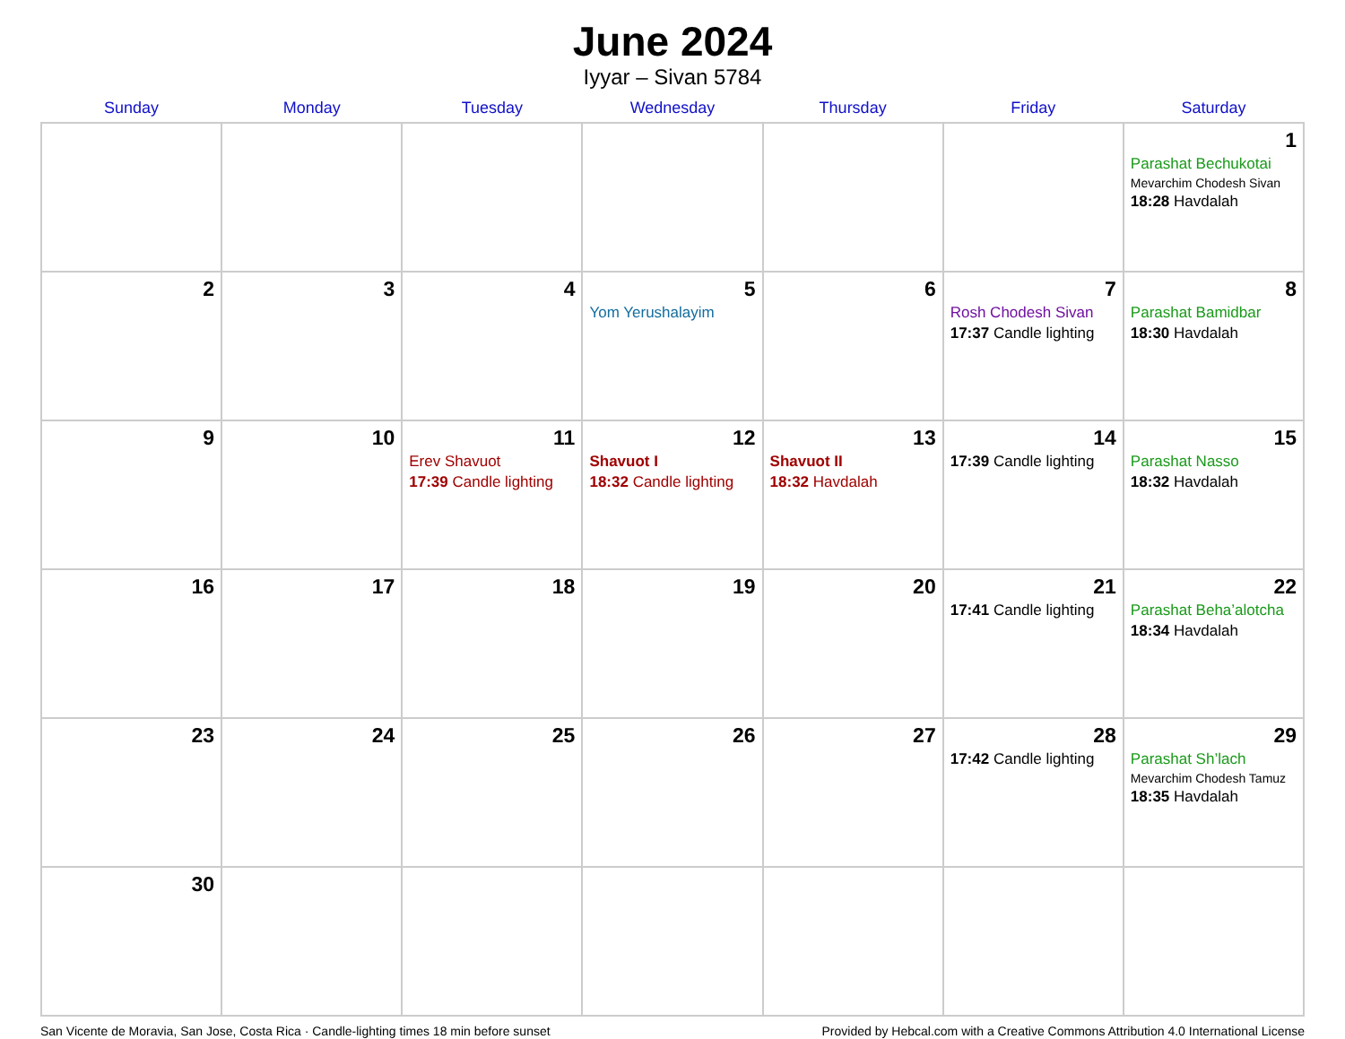June 2024
Iyyar – Sivan 5784
| Sunday | Monday | Tuesday | Wednesday | Thursday | Friday | Saturday |
| --- | --- | --- | --- | --- | --- | --- |
| | | | | | | 1 Parashat Bechukotai Mevarchim Chodesh Sivan 18:28 Havdalah |
| 2 | 3 | 4 | 5 Yom Yerushalayim | 6 | 7 Rosh Chodesh Sivan 17:37 Candle lighting | 8 Parashat Bamidbar 18:30 Havdalah |
| 9 | 10 | 11 Erev Shavuot 17:39 Candle lighting | 12 Shavuot I 18:32 Candle lighting | 13 Shavuot II 18:32 Havdalah | 14 17:39 Candle lighting | 15 Parashat Nasso 18:32 Havdalah |
| 16 | 17 | 18 | 19 | 20 | 21 17:41 Candle lighting | 22 Parashat Beha’alotcha 18:34 Havdalah |
| 23 | 24 | 25 | 26 | 27 | 28 17:42 Candle lighting | 29 Parashat Sh’lach Mevarchim Chodesh Tamuz 18:35 Havdalah |
| 30 | | | | | | |
San Vicente de Moravia, San Jose, Costa Rica · Candle-lighting times 18 min before sunset Provided by Hebcal.com with a Creative Commons Attribution 4.0 International License